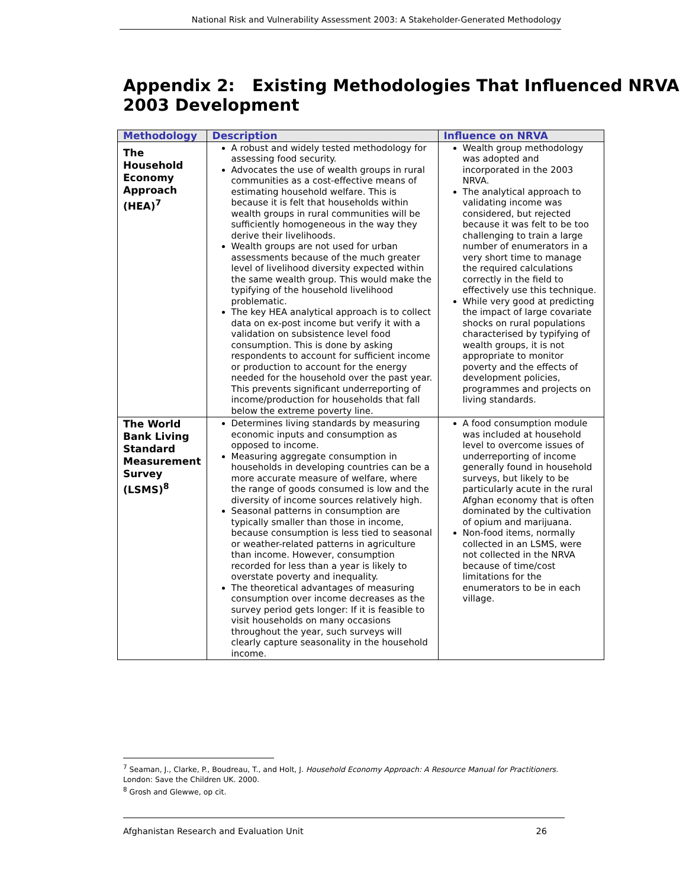National Risk and Vulnerability Assessment 2003: A Stakeholder-Generated Methodology
Appendix 2: Existing Methodologies That Influenced NRVA 2003 Development
| Methodology | Description | Influence on NRVA |
| --- | --- | --- |
| The Household Economy Approach (HEA)<sup>7</sup> | A robust and widely tested methodology for assessing food security. Advocates the use of wealth groups in rural communities as a cost-effective means of estimating household welfare. This is because it is felt that households within wealth groups in rural communities will be sufficiently homogeneous in the way they derive their livelihoods. Wealth groups are not used for urban assessments because of the much greater level of livelihood diversity expected within the same wealth group. This would make the typifying of the household livelihood problematic. The key HEA analytical approach is to collect data on ex-post income but verify it with a validation on subsistence level food consumption. This is done by asking respondents to account for sufficient income or production to account for the energy needed for the household over the past year. This prevents significant underreporting of income/production for households that fall below the extreme poverty line. | Wealth group methodology was adopted and incorporated in the 2003 NRVA. The analytical approach to validating income was considered, but rejected because it was felt to be too challenging to train a large number of enumerators in a very short time to manage the required calculations correctly in the field to effectively use this technique. While very good at predicting the impact of large covariate shocks on rural populations characterised by typifying of wealth groups, it is not appropriate to monitor poverty and the effects of development policies, programmes and projects on living standards. |
| The World Bank Living Standard Measurement Survey (LSMS)<sup>8</sup> | Determines living standards by measuring economic inputs and consumption as opposed to income. Measuring aggregate consumption in households in developing countries can be a more accurate measure of welfare, where the range of goods consumed is low and the diversity of income sources relatively high. Seasonal patterns in consumption are typically smaller than those in income, because consumption is less tied to seasonal or weather-related patterns in agriculture than income. However, consumption recorded for less than a year is likely to overstate poverty and inequality. The theoretical advantages of measuring consumption over income decreases as the survey period gets longer: If it is feasible to visit households on many occasions throughout the year, such surveys will clearly capture seasonality in the household income. | A food consumption module was included at household level to overcome issues of underreporting of income generally found in household surveys, but likely to be particularly acute in the rural Afghan economy that is often dominated by the cultivation of opium and marijuana. Non-food items, normally collected in an LSMS, were not collected in the NRVA because of time/cost limitations for the enumerators to be in each village. |
<sup>7</sup> Seaman, J., Clarke, P., Boudreau, T., and Holt, J. Household Economy Approach: A Resource Manual for Practitioners. London: Save the Children UK. 2000.
<sup>8</sup> Grosh and Glewwe, op cit.
Afghanistan Research and Evaluation Unit 26